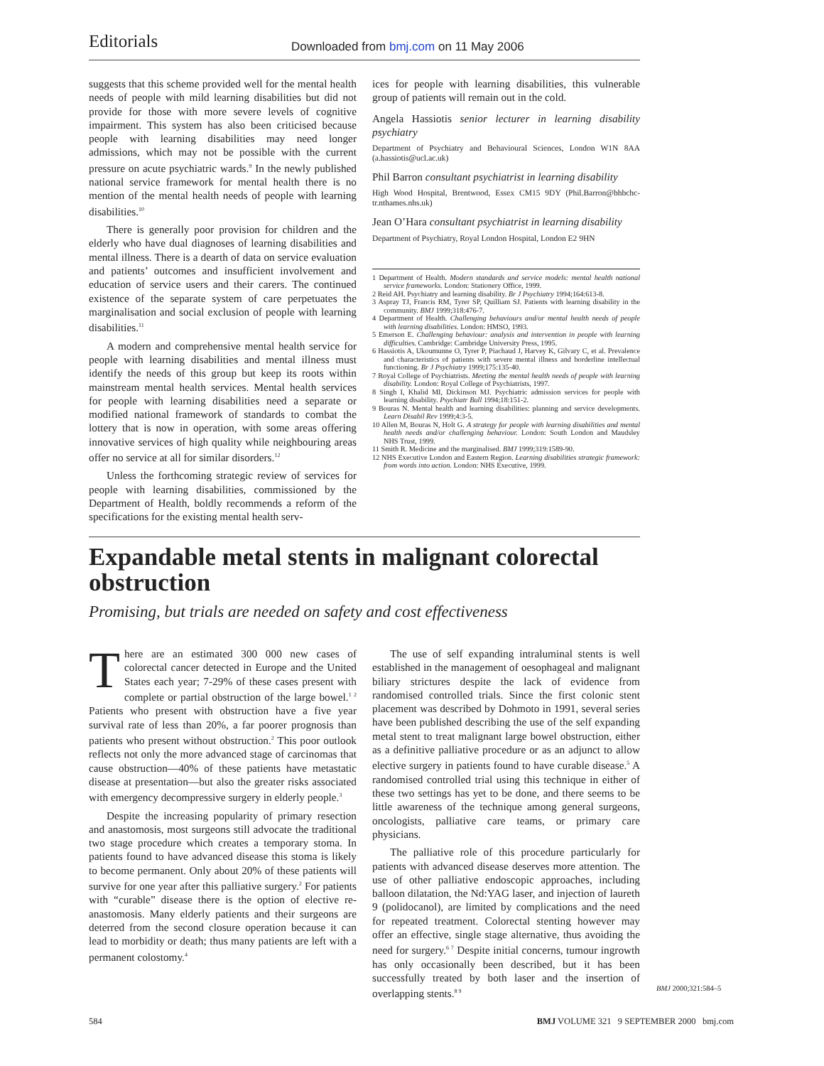Editorials Downloaded from bmj.com on 11 May 2006
suggests that this scheme provided well for the mental health needs of people with mild learning disabilities but did not provide for those with more severe levels of cognitive impairment. This system has also been criticised because people with learning disabilities may need longer admissions, which may not be possible with the current pressure on acute psychiatric wards.<sup>9</sup> In the newly published national service framework for mental health there is no mention of the mental health needs of people with learning disabilities.<sup>10</sup>
There is generally poor provision for children and the elderly who have dual diagnoses of learning disabilities and mental illness. There is a dearth of data on service evaluation and patients’ outcomes and insufficient involvement and education of service users and their carers. The continued existence of the separate system of care perpetuates the marginalisation and social exclusion of people with learning disabilities.<sup>11</sup>
A modern and comprehensive mental health service for people with learning disabilities and mental illness must identify the needs of this group but keep its roots within mainstream mental health services. Mental health services for people with learning disabilities need a separate or modified national framework of standards to combat the lottery that is now in operation, with some areas offering innovative services of high quality while neighbouring areas offer no service at all for similar disorders.<sup>12</sup>
Unless the forthcoming strategic review of services for people with learning disabilities, commissioned by the Department of Health, boldly recommends a reform of the specifications for the existing mental health serv-
ices for people with learning disabilities, this vulnerable group of patients will remain out in the cold.
Angela Hassiotis senior lecturer in learning disability psychiatry
Department of Psychiatry and Behavioural Sciences, London W1N 8AA (a.hassiotis@ucl.ac.uk)
Phil Barron consultant psychiatrist in learning disability
High Wood Hospital, Brentwood, Essex CM15 9DY (Phil.Barron@bhbchc-tr.nthames.nhs.uk)
Jean O’Hara consultant psychiatrist in learning disability
Department of Psychiatry, Royal London Hospital, London E2 9HN
1 Department of Health. Modern standards and service models: mental health national service frameworks. London: Stationery Office, 1999.
2 Reid AH. Psychiatry and learning disability. Br J Psychiatry 1994;164:613-8.
3 Aspray TJ, Francis RM, Tyrer SP, Quilliam SJ. Patients with learning disability in the community. BMJ 1999;318:476-7.
4 Department of Health. Challenging behaviours and/or mental health needs of people with learning disabilities. London: HMSO, 1993.
5 Emerson E. Challenging behaviour: analysis and intervention in people with learning difficulties. Cambridge: Cambridge University Press, 1995.
6 Hassiotis A, Ukoumunne O, Tyrer P, Piachaud J, Harvey K, Gilvary C, et al. Prevalence and characteristics of patients with severe mental illness and borderline intellectual functioning. Br J Psychiatry 1999;175:135-40.
7 Royal College of Psychiatrists. Meeting the mental health needs of people with learning disability. London: Royal College of Psychiatrists, 1997.
8 Singh I, Khalid MI, Dickinson MJ. Psychiatric admission services for people with learning disability. Psychiatr Bull 1994;18:151-2.
9 Bouras N. Mental health and learning disabilities: planning and service developments. Learn Disabil Rev 1999;4:3-5.
10 Allen M, Bouras N, Holt G. A strategy for people with learning disabilities and mental health needs and/or challenging behaviour. London: South London and Maudsley NHS Trust, 1999.
11 Smith R. Medicine and the marginalised. BMJ 1999;319:1589-90.
12 NHS Executive London and Eastern Region. Learning disabilities strategic framework: from words into action. London: NHS Executive, 1999.
Expandable metal stents in malignant colorectal obstruction
Promising, but trials are needed on safety and cost effectiveness
There are an estimated 300 000 new cases of colorectal cancer detected in Europe and the United States each year; 7-29% of these cases present with complete or partial obstruction of the large bowel.<sup>1 2</sup> Patients who present with obstruction have a five year survival rate of less than 20%, a far poorer prognosis than patients who present without obstruction.<sup>2</sup> This poor outlook reflects not only the more advanced stage of carcinomas that cause obstruction—40% of these patients have metastatic disease at presentation—but also the greater risks associated with emergency decompressive surgery in elderly people.<sup>3</sup>
Despite the increasing popularity of primary resection and anastomosis, most surgeons still advocate the traditional two stage procedure which creates a temporary stoma. In patients found to have advanced disease this stoma is likely to become permanent. Only about 20% of these patients will survive for one year after this palliative surgery.<sup>2</sup> For patients with “curable” disease there is the option of elective re-anastomosis. Many elderly patients and their surgeons are deterred from the second closure operation because it can lead to morbidity or death; thus many patients are left with a permanent colostomy.<sup>4</sup>
The use of self expanding intraluminal stents is well established in the management of oesophageal and malignant biliary strictures despite the lack of evidence from randomised controlled trials. Since the first colonic stent placement was described by Dohmoto in 1991, several series have been published describing the use of the self expanding metal stent to treat malignant large bowel obstruction, either as a definitive palliative procedure or as an adjunct to allow elective surgery in patients found to have curable disease.<sup>5</sup> A randomised controlled trial using this technique in either of these two settings has yet to be done, and there seems to be little awareness of the technique among general surgeons, oncologists, palliative care teams, or primary care physicians.
The palliative role of this procedure particularly for patients with advanced disease deserves more attention. The use of other palliative endoscopic approaches, including balloon dilatation, the Nd:YAG laser, and injection of laureth 9 (polidocanol), are limited by complications and the need for repeated treatment. Colorectal stenting however may offer an effective, single stage alternative, thus avoiding the need for surgery.<sup>6 7</sup> Despite initial concerns, tumour ingrowth has only occasionally been described, but it has been successfully treated by both laser and the insertion of overlapping stents.<sup>8 9</sup>
BMJ 2000;321:584–5
584 BMJ VOLUME 321 9 SEPTEMBER 2000 bmj.com